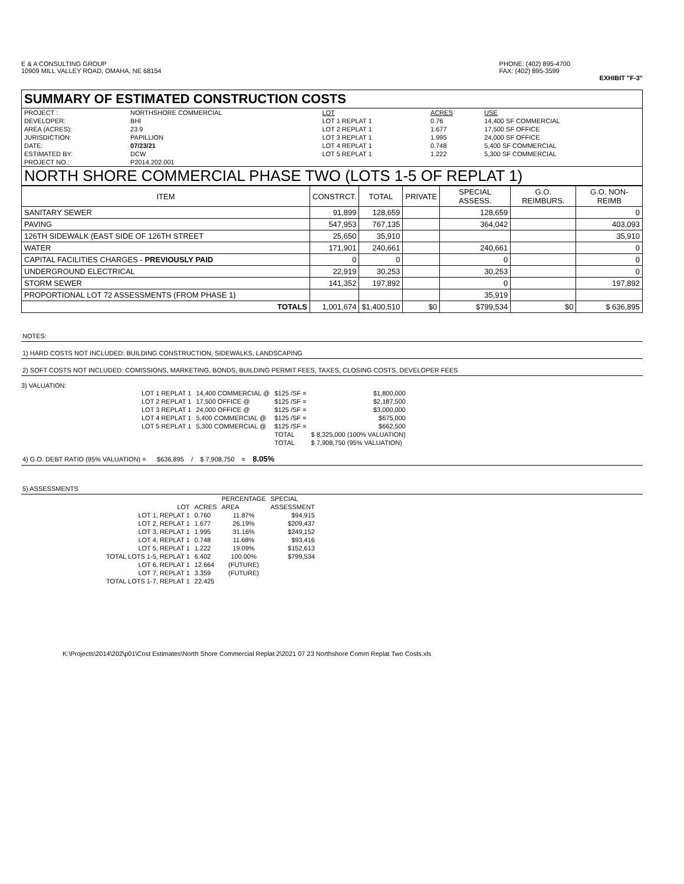E & A CONSULTING GROUP
10909 MILL VALLEY ROAD, OMAHA, NE 68154
PHONE: (402) 895-4700
FAX: (402) 895-3599
EXHIBIT "F-3"
SUMMARY OF ESTIMATED CONSTRUCTION COSTS
| PROJECT : | NORTHSHORE COMMERCIAL | LOT | ACRES | USE |
| DEVELOPER: | BHI | LOT 1 REPLAT 1 | 0.76 | 14,400 SF COMMERCIAL |
| AREA (ACRES): | 23.9 | LOT 2 REPLAT 1 | 1.677 | 17,500 SF OFFICE |
| JURISDICTION: | PAPILLION | LOT 3 REPLAT 1 | 1.995 | 24,000 SF OFFICE |
| DATE: | 07/23/21 | LOT 4 REPLAT 1 | 0.748 | 5,400 SF COMMERCIAL |
| ESTIMATED BY: | DCW | LOT 5 REPLAT 1 | 1.222 | 5,300 SF COMMERCIAL |
| PROJECT NO.: | P2014.202.001 | | | |
NORTH SHORE COMMERCIAL PHASE TWO (LOTS 1-5 OF REPLAT 1)
| ITEM | CONSTRCT. | TOTAL | PRIVATE | SPECIAL ASSESS. | G.O. REIMBURS. | G.O. NON-REIMB |
| --- | --- | --- | --- | --- | --- | --- |
| SANITARY SEWER | 91,899 | 128,659 | | 128,659 | | 0 |
| PAVING | 547,953 | 767,135 | | 364,042 | | 403,093 |
| 126TH SIDEWALK (EAST SIDE OF 126TH STREET | 25,650 | 35,910 | | | | 35,910 |
| WATER | 171,901 | 240,661 | | 240,661 | | 0 |
| CAPITAL FACILITIES CHARGES - PREVIOUSLY PAID | 0 | 0 | | 0 | | 0 |
| UNDERGROUND ELECTRICAL | 22,919 | 30,253 | | 30,253 | | 0 |
| STORM SEWER | 141,352 | 197,892 | | 0 | | 197,892 |
| PROPORTIONAL LOT 72 ASSESSMENTS (FROM PHASE 1) | | | | 35,919 | | |
| TOTALS | 1,001,674 | $1,400,510 | $0 | $799,534 | $0 | $ 636,895 |
NOTES:
1) HARD COSTS NOT INCLUDED: BUILDING CONSTRUCTION, SIDEWALKS, LANDSCAPING
2) SOFT COSTS NOT INCLUDED: COMISSIONS, MARKETING, BONDS, BUILDING PERMIT FEES, TAXES, CLOSING COSTS, DEVELOPER FEES
3) VALUATION:
| LOT 1 REPLAT 1 | 14,400 COMMERCIAL @ | $125 /SF = | $1,800,000 |
| LOT 2 REPLAT 1 | 17,500 OFFICE @ | $125 /SF = | $2,187,500 |
| LOT 3 REPLAT 1 | 24,000 OFFICE @ | $125 /SF = | $3,000,000 |
| LOT 4 REPLAT 1 | 5,400 COMMERCIAL @ | $125 /SF = | $675,000 |
| LOT 5 REPLAT 1 | 5,300 COMMERCIAL @ | $125 /SF = | $662,500 |
| | | TOTAL | $ 8,325,000 (100% VALUATION) |
| | | TOTAL | $ 7,908,750 (95% VALUATION) |
4) G.O. DEBT RATIO (95% VALUATION) = $636,895 / $ 7,908,750 = 8.05%
5) ASSESSMENTS
| | | PERCENTAGE | SPECIAL |
| LOT | ACRES | AREA | ASSESSMENT |
| LOT 1, REPLAT 1 | 0.760 | 11.87% | $94,915 |
| LOT 2, REPLAT 1 | 1.677 | 26.19% | $209,437 |
| LOT 3, REPLAT 1 | 1.995 | 31.16% | $249,152 |
| LOT 4, REPLAT 1 | 0.748 | 11.68% | $93,416 |
| LOT 5, REPLAT 1 | 1.222 | 19.09% | $152,613 |
| TOTAL LOTS 1-5, REPLAT 1 | 6.402 | 100.00% | $799,534 |
| LOT 6, REPLAT 1 | 12.664 | (FUTURE) | |
| LOT 7, REPLAT 1 | 3.359 | (FUTURE) | |
| TOTAL LOTS 1-7, REPLAT 1 | 22.425 | | |
K:\Projects\2014\202\p01\Cost Estimates\North Shore Commercial Replat 2\2021 07 23 Northshore Comm Replat Two Costs.xls